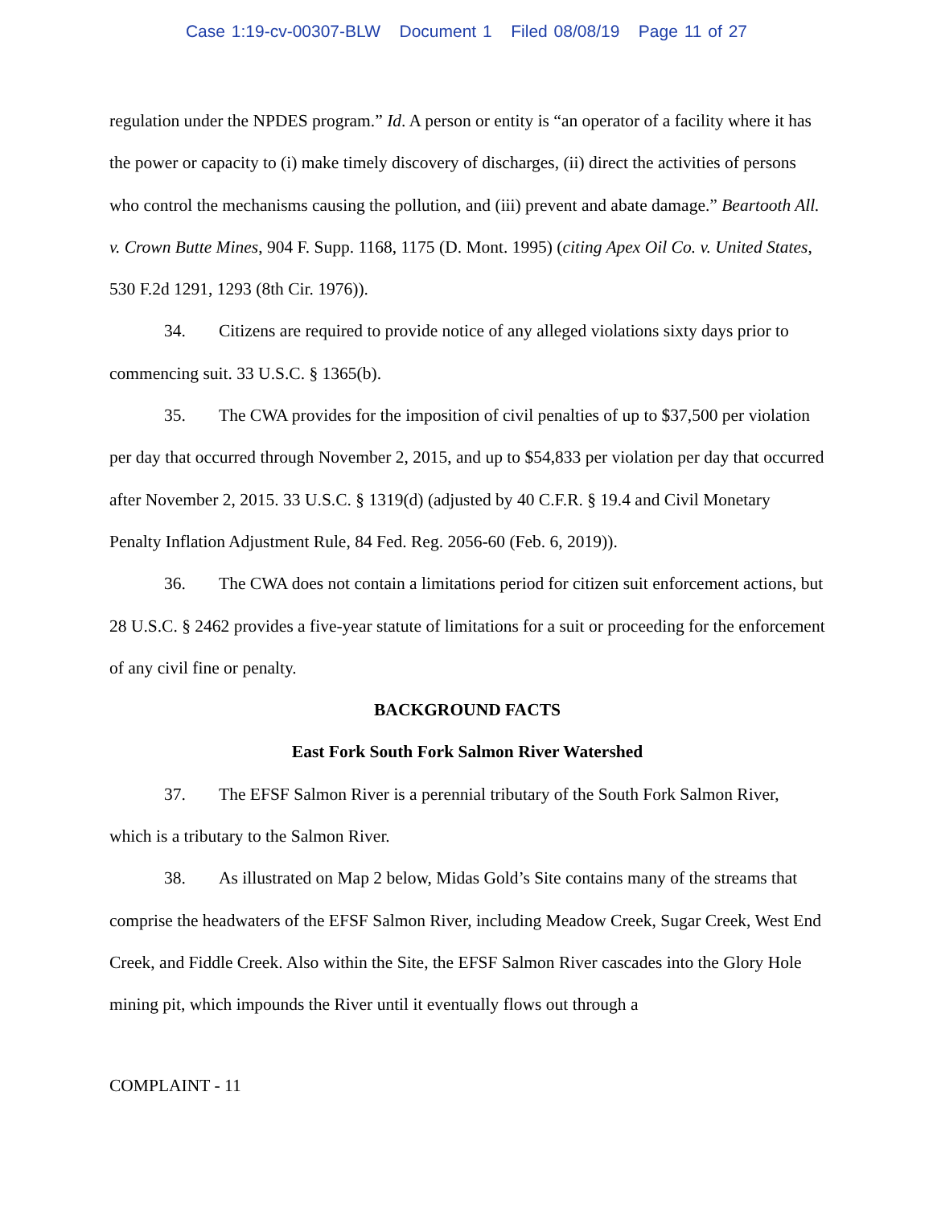Case 1:19-cv-00307-BLW Document 1 Filed 08/08/19 Page 11 of 27
regulation under the NPDES program.” Id. A person or entity is “an operator of a facility where it has the power or capacity to (i) make timely discovery of discharges, (ii) direct the activities of persons who control the mechanisms causing the pollution, and (iii) prevent and abate damage.” Beartooth All. v. Crown Butte Mines, 904 F. Supp. 1168, 1175 (D. Mont. 1995) (citing Apex Oil Co. v. United States, 530 F.2d 1291, 1293 (8th Cir. 1976)).
34. Citizens are required to provide notice of any alleged violations sixty days prior to commencing suit. 33 U.S.C. § 1365(b).
35. The CWA provides for the imposition of civil penalties of up to $37,500 per violation per day that occurred through November 2, 2015, and up to $54,833 per violation per day that occurred after November 2, 2015. 33 U.S.C. § 1319(d) (adjusted by 40 C.F.R. § 19.4 and Civil Monetary Penalty Inflation Adjustment Rule, 84 Fed. Reg. 2056-60 (Feb. 6, 2019)).
36. The CWA does not contain a limitations period for citizen suit enforcement actions, but 28 U.S.C. § 2462 provides a five-year statute of limitations for a suit or proceeding for the enforcement of any civil fine or penalty.
BACKGROUND FACTS
East Fork South Fork Salmon River Watershed
37. The EFSF Salmon River is a perennial tributary of the South Fork Salmon River, which is a tributary to the Salmon River.
38. As illustrated on Map 2 below, Midas Gold’s Site contains many of the streams that comprise the headwaters of the EFSF Salmon River, including Meadow Creek, Sugar Creek, West End Creek, and Fiddle Creek. Also within the Site, the EFSF Salmon River cascades into the Glory Hole mining pit, which impounds the River until it eventually flows out through a
COMPLAINT - 11